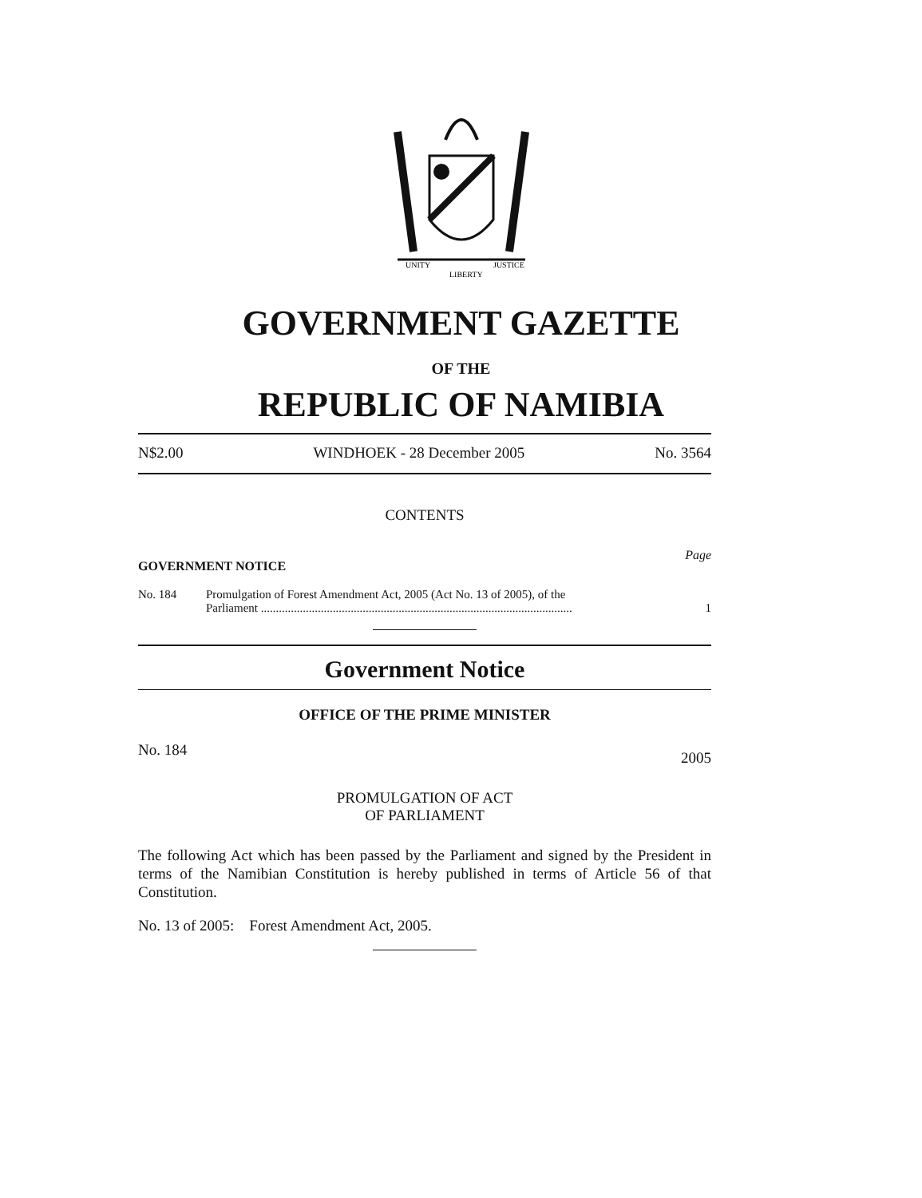UNITY
LIBERTY
JUSTICE
GOVERNMENT GAZETTE
OF THE
REPUBLIC OF NAMIBIA
N$2.00 WINDHOEK - 28 December 2005 No. 3564
CONTENTS
GOVERNMENT NOTICE Page
No. 184 Promulgation of Forest Amendment Act, 2005 (Act No. 13 of 2005), of the
Parliament ........................................................................................................ 1
Government Notice
OFFICE OF THE PRIME MINISTER
No. 184 2005
PROMULGATION OF ACT
OF PARLIAMENT
The following Act which has been passed by the Parliament and signed by the President in terms of the Namibian Constitution is hereby published in terms of Article 56 of that Constitution.
No. 13 of 2005: Forest Amendment Act, 2005.